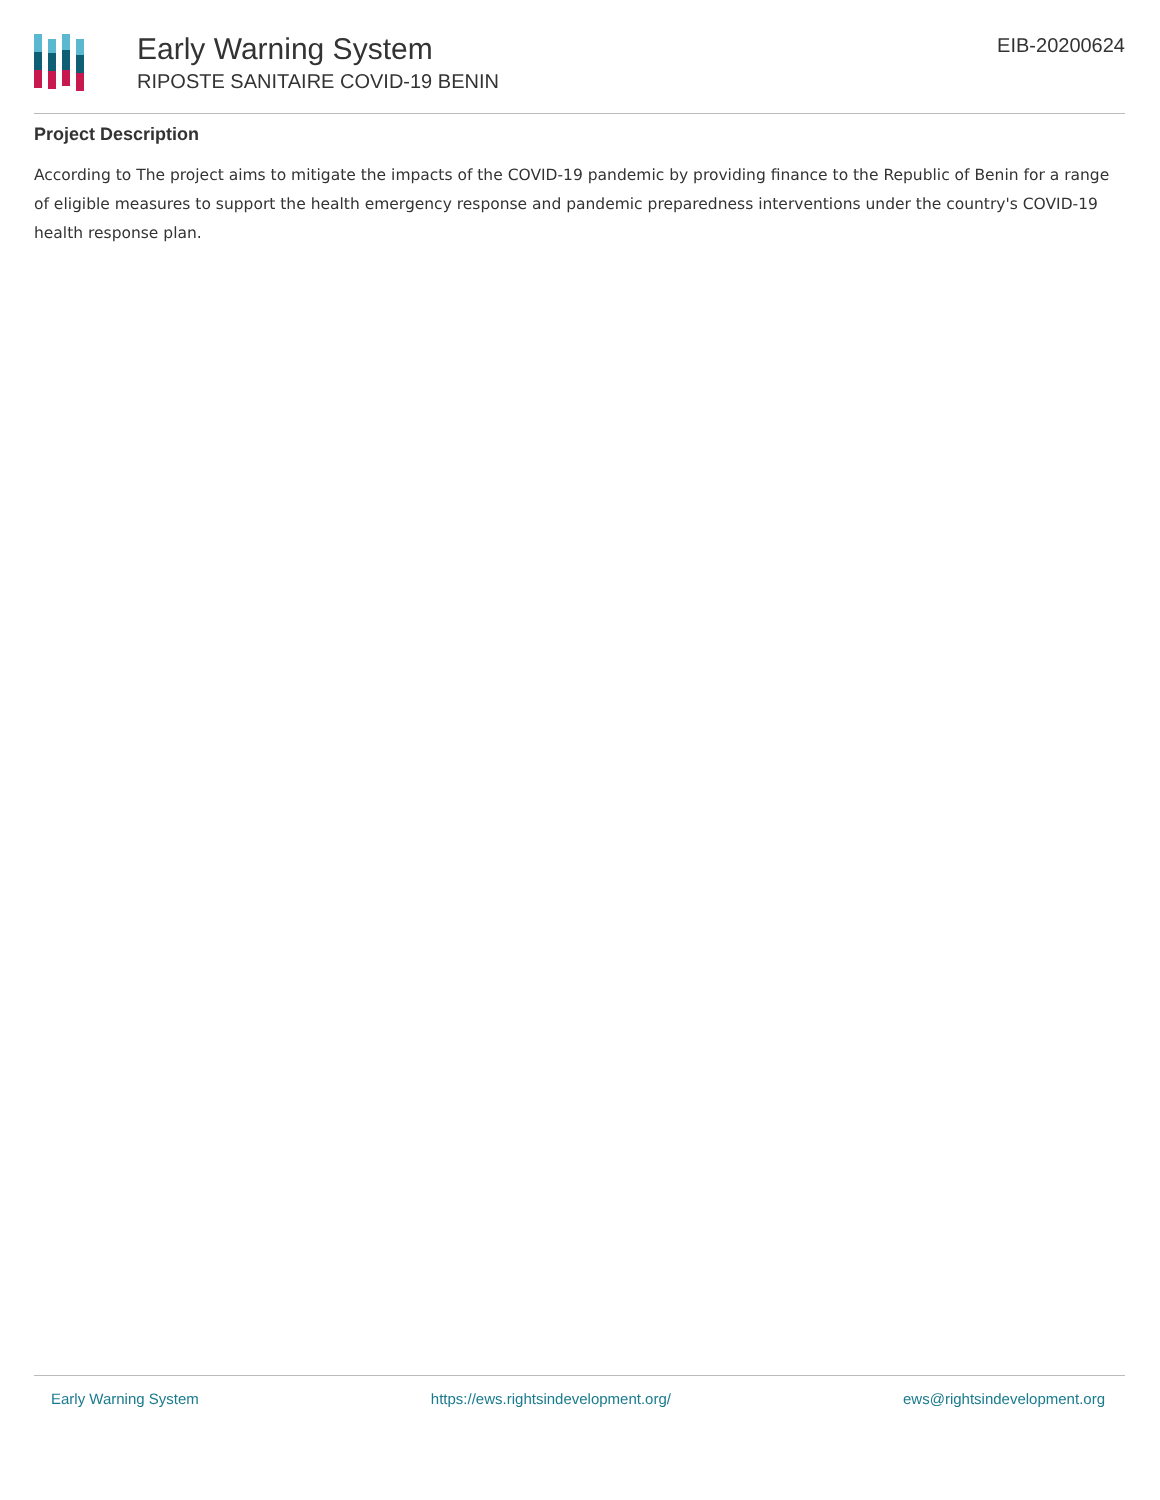Early Warning System
RIPOSTE SANITAIRE COVID-19 BENIN
EIB-20200624
Project Description
According to The project aims to mitigate the impacts of the COVID-19 pandemic by providing finance to the Republic of Benin for a range of eligible measures to support the health emergency response and pandemic preparedness interventions under the country's COVID-19 health response plan.
Early Warning System https://ews.rightsindevelopment.org/ ews@rightsindevelopment.org